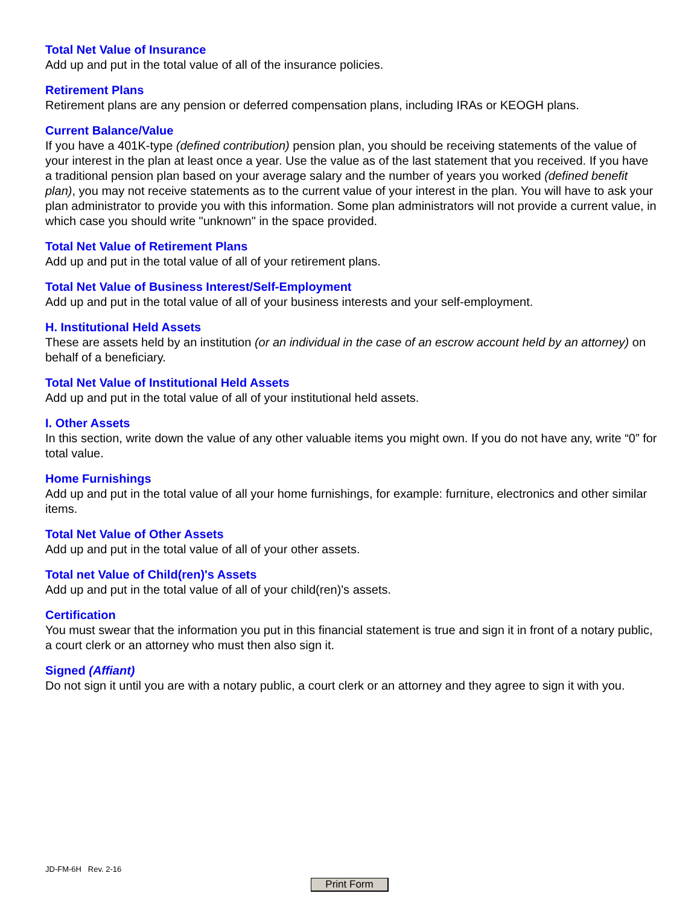Total Net Value of Insurance
Add up and put in the total value of all of the insurance policies.
Retirement Plans
Retirement plans are any pension or deferred compensation plans, including IRAs or KEOGH plans.
Current Balance/Value
If you have a 401K-type (defined contribution) pension plan, you should be receiving statements of the value of your interest in the plan at least once a year. Use the value as of the last statement that you received. If you have a traditional pension plan based on your average salary and the number of years you worked (defined benefit plan), you may not receive statements as to the current value of your interest in the plan. You will have to ask your plan administrator to provide you with this information. Some plan administrators will not provide a current value, in which case you should write "unknown" in the space provided.
Total Net Value of Retirement Plans
Add up and put in the total value of all of your retirement plans.
Total Net Value of Business Interest/Self-Employment
Add up and put in the total value of all of your business interests and your self-employment.
H. Institutional Held Assets
These are assets held by an institution (or an individual in the case of an escrow account held by an attorney) on behalf of a beneficiary.
Total Net Value of Institutional Held Assets
Add up and put in the total value of all of your institutional held assets.
I. Other Assets
In this section, write down the value of any other valuable items you might own. If you do not have any, write “0” for total value.
Home Furnishings
Add up and put in the total value of all your home furnishings, for example: furniture, electronics and other similar items.
Total Net Value of Other Assets
Add up and put in the total value of all of your other assets.
Total net Value of Child(ren)'s Assets
Add up and put in the total value of all of your child(ren)'s assets.
Certification
You must swear that the information you put in this financial statement is true and sign it in front of a notary public, a court clerk or an attorney who must then also sign it.
Signed (Affiant)
Do not sign it until you are with a notary public, a court clerk or an attorney and they agree to sign it with you.
JD-FM-6H Rev. 2-16
Print Form